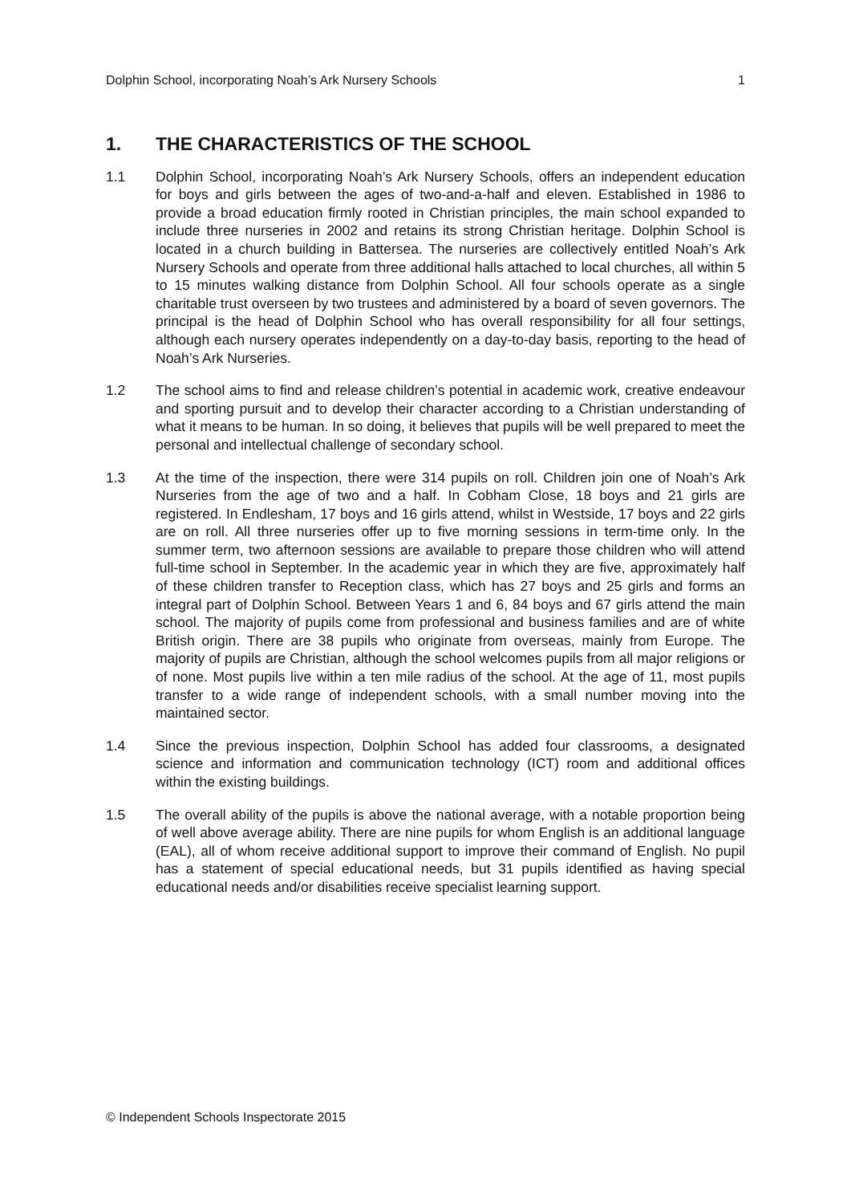Dolphin School, incorporating Noah’s Ark Nursery Schools 1
1. THE CHARACTERISTICS OF THE SCHOOL
1.1 Dolphin School, incorporating Noah’s Ark Nursery Schools, offers an independent education for boys and girls between the ages of two-and-a-half and eleven. Established in 1986 to provide a broad education firmly rooted in Christian principles, the main school expanded to include three nurseries in 2002 and retains its strong Christian heritage. Dolphin School is located in a church building in Battersea. The nurseries are collectively entitled Noah’s Ark Nursery Schools and operate from three additional halls attached to local churches, all within 5 to 15 minutes walking distance from Dolphin School. All four schools operate as a single charitable trust overseen by two trustees and administered by a board of seven governors. The principal is the head of Dolphin School who has overall responsibility for all four settings, although each nursery operates independently on a day-to-day basis, reporting to the head of Noah’s Ark Nurseries.
1.2 The school aims to find and release children’s potential in academic work, creative endeavour and sporting pursuit and to develop their character according to a Christian understanding of what it means to be human. In so doing, it believes that pupils will be well prepared to meet the personal and intellectual challenge of secondary school.
1.3 At the time of the inspection, there were 314 pupils on roll. Children join one of Noah’s Ark Nurseries from the age of two and a half. In Cobham Close, 18 boys and 21 girls are registered. In Endlesham, 17 boys and 16 girls attend, whilst in Westside, 17 boys and 22 girls are on roll. All three nurseries offer up to five morning sessions in term-time only. In the summer term, two afternoon sessions are available to prepare those children who will attend full-time school in September. In the academic year in which they are five, approximately half of these children transfer to Reception class, which has 27 boys and 25 girls and forms an integral part of Dolphin School. Between Years 1 and 6, 84 boys and 67 girls attend the main school. The majority of pupils come from professional and business families and are of white British origin. There are 38 pupils who originate from overseas, mainly from Europe. The majority of pupils are Christian, although the school welcomes pupils from all major religions or of none. Most pupils live within a ten mile radius of the school. At the age of 11, most pupils transfer to a wide range of independent schools, with a small number moving into the maintained sector.
1.4 Since the previous inspection, Dolphin School has added four classrooms, a designated science and information and communication technology (ICT) room and additional offices within the existing buildings.
1.5 The overall ability of the pupils is above the national average, with a notable proportion being of well above average ability. There are nine pupils for whom English is an additional language (EAL), all of whom receive additional support to improve their command of English. No pupil has a statement of special educational needs, but 31 pupils identified as having special educational needs and/or disabilities receive specialist learning support.
© Independent Schools Inspectorate 2015